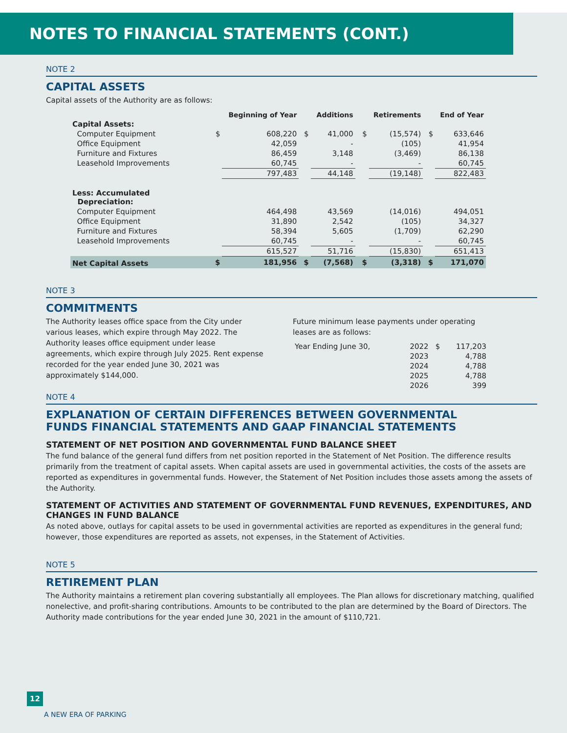NOTES TO FINANCIAL STATEMENTS (CONT.)
NOTE 2
CAPITAL ASSETS
Capital assets of the Authority are as follows:
| | Beginning of Year | | Additions | | Retirements | | End of Year | |
| --- | --- | --- | --- | --- | --- | --- | --- | --- |
| Capital Assets: | | | | | | | | |
| Computer Equipment | $ | 608,220 | $ | 41,000 | $ | (15,574) | $ | 633,646 |
| Office Equipment | | 42,059 | | - | | (105) | | 41,954 |
| Furniture and Fixtures | | 86,459 | | 3,148 | | (3,469) | | 86,138 |
| Leasehold Improvements | | 60,745 | | - | | - | | 60,745 |
| | | 797,483 | | 44,148 | | (19,148) | | 822,483 |
| Less: Accumulated Depreciation: | | | | | | | | |
| Computer Equipment | | 464,498 | | 43,569 | | (14,016) | | 494,051 |
| Office Equipment | | 31,890 | | 2,542 | | (105) | | 34,327 |
| Furniture and Fixtures | | 58,394 | | 5,605 | | (1,709) | | 62,290 |
| Leasehold Improvements | | 60,745 | | - | | - | | 60,745 |
| | | 615,527 | | 51,716 | | (15,830) | | 651,413 |
| Net Capital Assets | $ | 181,956 | $ | (7,568) | $ | (3,318) | $ | 171,070 |
NOTE 3
COMMITMENTS
The Authority leases office space from the City under various leases, which expire through May 2022. The Authority leases office equipment under lease agreements, which expire through July 2025. Rent expense recorded for the year ended June 30, 2021 was approximately $144,000.
Future minimum lease payments under operating
leases are as follows:
| Year Ending June 30, | 2022 | $ | 117,203 |
| | 2023 | | 4,788 |
| | 2024 | | 4,788 |
| | 2025 | | 4,788 |
| | 2026 | | 399 |
NOTE 4
EXPLANATION OF CERTAIN DIFFERENCES BETWEEN GOVERNMENTAL
FUNDS FINANCIAL STATEMENTS AND GAAP FINANCIAL STATEMENTS
STATEMENT OF NET POSITION AND GOVERNMENTAL FUND BALANCE SHEET
The fund balance of the general fund differs from net position reported in the Statement of Net Position. The difference results primarily from the treatment of capital assets. When capital assets are used in governmental activities, the costs of the assets are reported as expenditures in governmental funds. However, the Statement of Net Position includes those assets among the assets of the Authority.
STATEMENT OF ACTIVITIES AND STATEMENT OF GOVERNMENTAL FUND REVENUES, EXPENDITURES, AND CHANGES IN FUND BALANCE
As noted above, outlays for capital assets to be used in governmental activities are reported as expenditures in the general fund; however, those expenditures are reported as assets, not expenses, in the Statement of Activities.
NOTE 5
RETIREMENT PLAN
The Authority maintains a retirement plan covering substantially all employees. The Plan allows for discretionary matching, qualified nonelective, and profit-sharing contributions. Amounts to be contributed to the plan are determined by the Board of Directors. The Authority made contributions for the year ended June 30, 2021 in the amount of $110,721.
12
A NEW ERA OF PARKING